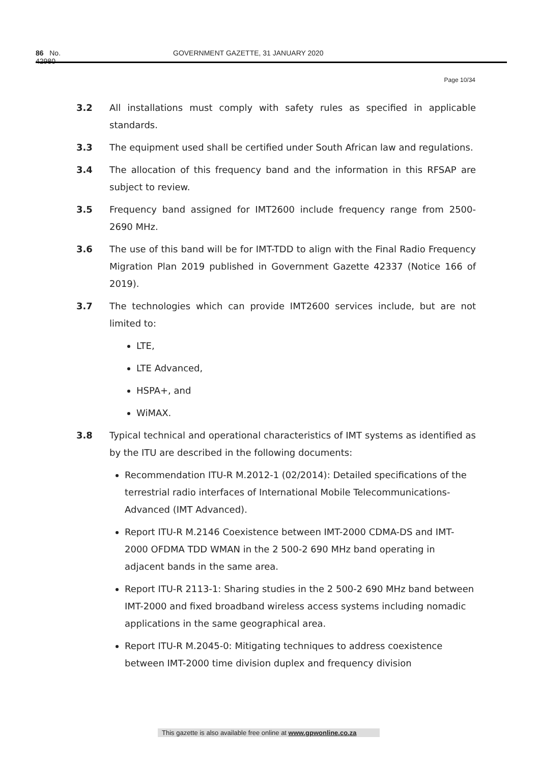86 No. 42980 GOVERNMENT GAZETTE, 31 JANUARY 2020
Page 10/34
3.2 All installations must comply with safety rules as specified in applicable standards.
3.3 The equipment used shall be certified under South African law and regulations.
3.4 The allocation of this frequency band and the information in this RFSAP are subject to review.
3.5 Frequency band assigned for IMT2600 include frequency range from 2500-2690 MHz.
3.6 The use of this band will be for IMT-TDD to align with the Final Radio Frequency Migration Plan 2019 published in Government Gazette 42337 (Notice 166 of 2019).
3.7 The technologies which can provide IMT2600 services include, but are not limited to:
LTE,
LTE Advanced,
HSPA+, and
WiMAX.
3.8 Typical technical and operational characteristics of IMT systems as identified as by the ITU are described in the following documents:
Recommendation ITU-R M.2012-1 (02/2014): Detailed specifications of the terrestrial radio interfaces of International Mobile Telecommunications-Advanced (IMT Advanced).
Report ITU-R M.2146 Coexistence between IMT-2000 CDMA-DS and IMT-2000 OFDMA TDD WMAN in the 2 500-2 690 MHz band operating in adjacent bands in the same area.
Report ITU-R 2113-1: Sharing studies in the 2 500-2 690 MHz band between IMT-2000 and fixed broadband wireless access systems including nomadic applications in the same geographical area.
Report ITU-R M.2045-0: Mitigating techniques to address coexistence between IMT-2000 time division duplex and frequency division
This gazette is also available free online at www.gpwonline.co.za